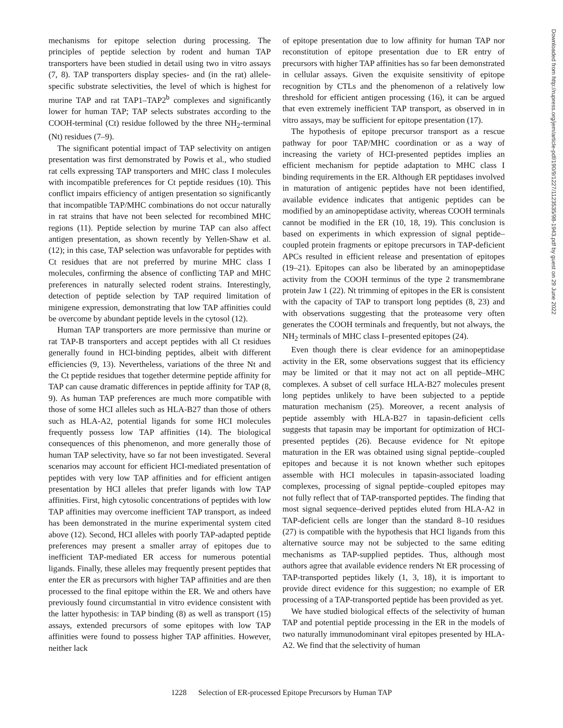mechanisms for epitope selection during processing. The principles of peptide selection by rodent and human TAP transporters have been studied in detail using two in vitro assays (7, 8). TAP transporters display species- and (in the rat) allele-specific substrate selectivities, the level of which is highest for murine TAP and rat TAP1–TAP2<sup>b</sup> complexes and significantly lower for human TAP; TAP selects substrates according to the COOH-terminal (Ct) residue followed by the three NH<sub>2</sub>-terminal (Nt) residues (7–9).
The significant potential impact of TAP selectivity on antigen presentation was first demonstrated by Powis et al., who studied rat cells expressing TAP transporters and MHC class I molecules with incompatible preferences for Ct peptide residues (10). This conflict impairs efficiency of antigen presentation so significantly that incompatible TAP/MHC combinations do not occur naturally in rat strains that have not been selected for recombined MHC regions (11). Peptide selection by murine TAP can also affect antigen presentation, as shown recently by Yellen-Shaw et al. (12); in this case, TAP selection was unfavorable for peptides with Ct residues that are not preferred by murine MHC class I molecules, confirming the absence of conflicting TAP and MHC preferences in naturally selected rodent strains. Interestingly, detection of peptide selection by TAP required limitation of minigene expression, demonstrating that low TAP affinities could be overcome by abundant peptide levels in the cytosol (12).
Human TAP transporters are more permissive than murine or rat TAP-B transporters and accept peptides with all Ct residues generally found in HCI-binding peptides, albeit with different efficiencies (9, 13). Nevertheless, variations of the three Nt and the Ct peptide residues that together determine peptide affinity for TAP can cause dramatic differences in peptide affinity for TAP (8, 9). As human TAP preferences are much more compatible with those of some HCI alleles such as HLA-B27 than those of others such as HLA-A2, potential ligands for some HCI molecules frequently possess low TAP affinities (14). The biological consequences of this phenomenon, and more generally those of human TAP selectivity, have so far not been investigated. Several scenarios may account for efficient HCI-mediated presentation of peptides with very low TAP affinities and for efficient antigen presentation by HCI alleles that prefer ligands with low TAP affinities. First, high cytosolic concentrations of peptides with low TAP affinities may overcome inefficient TAP transport, as indeed has been demonstrated in the murine experimental system cited above (12). Second, HCI alleles with poorly TAP-adapted peptide preferences may present a smaller array of epitopes due to inefficient TAP-mediated ER access for numerous potential ligands. Finally, these alleles may frequently present peptides that enter the ER as precursors with higher TAP affinities and are then processed to the final epitope within the ER. We and others have previously found circumstantial in vitro evidence consistent with the latter hypothesis: in TAP binding (8) as well as transport (15) assays, extended precursors of some epitopes with low TAP affinities were found to possess higher TAP affinities. However, neither lack
of epitope presentation due to low affinity for human TAP nor reconstitution of epitope presentation due to ER entry of precursors with higher TAP affinities has so far been demonstrated in cellular assays. Given the exquisite sensitivity of epitope recognition by CTLs and the phenomenon of a relatively low threshold for efficient antigen processing (16), it can be argued that even extremely inefficient TAP transport, as observed in in vitro assays, may be sufficient for epitope presentation (17).
The hypothesis of epitope precursor transport as a rescue pathway for poor TAP/MHC coordination or as a way of increasing the variety of HCI-presented peptides implies an efficient mechanism for peptide adaptation to MHC class I binding requirements in the ER. Although ER peptidases involved in maturation of antigenic peptides have not been identified, available evidence indicates that antigenic peptides can be modified by an aminopeptidase activity, whereas COOH terminals cannot be modified in the ER (10, 18, 19). This conclusion is based on experiments in which expression of signal peptide–coupled protein fragments or epitope precursors in TAP-deficient APCs resulted in efficient release and presentation of epitopes (19–21). Epitopes can also be liberated by an aminopeptidase activity from the COOH terminus of the type 2 transmembrane protein Jaw 1 (22). Nt trimming of epitopes in the ER is consistent with the capacity of TAP to transport long peptides (8, 23) and with observations suggesting that the proteasome very often generates the COOH terminals and frequently, but not always, the NH<sub>2</sub> terminals of MHC class I–presented epitopes (24).
Even though there is clear evidence for an aminopeptidase activity in the ER, some observations suggest that its efficiency may be limited or that it may not act on all peptide–MHC complexes. A subset of cell surface HLA-B27 molecules present long peptides unlikely to have been subjected to a peptide maturation mechanism (25). Moreover, a recent analysis of peptide assembly with HLA-B27 in tapasin-deficient cells suggests that tapasin may be important for optimization of HCI-presented peptides (26). Because evidence for Nt epitope maturation in the ER was obtained using signal peptide–coupled epitopes and because it is not known whether such epitopes assemble with HCI molecules in tapasin-associated loading complexes, processing of signal peptide–coupled epitopes may not fully reflect that of TAP-transported peptides. The finding that most signal sequence–derived peptides eluted from HLA-A2 in TAP-deficient cells are longer than the standard 8–10 residues (27) is compatible with the hypothesis that HCI ligands from this alternative source may not be subjected to the same editing mechanisms as TAP-supplied peptides. Thus, although most authors agree that available evidence renders Nt ER processing of TAP-transported peptides likely (1, 3, 18), it is important to provide direct evidence for this suggestion; no example of ER processing of a TAP-transported peptide has been provided as yet.
We have studied biological effects of the selectivity of human TAP and potential peptide processing in the ER in the models of two naturally immunodominant viral epitopes presented by HLA-A2. We find that the selectivity of human
Downloaded from http://rupress.org/jem/article-pdf/190/9/1227/1123535/98-1943.pdf by guest on 29 June 2022
1228 Selection of ER-processed Epitope Precursors by Human TAP